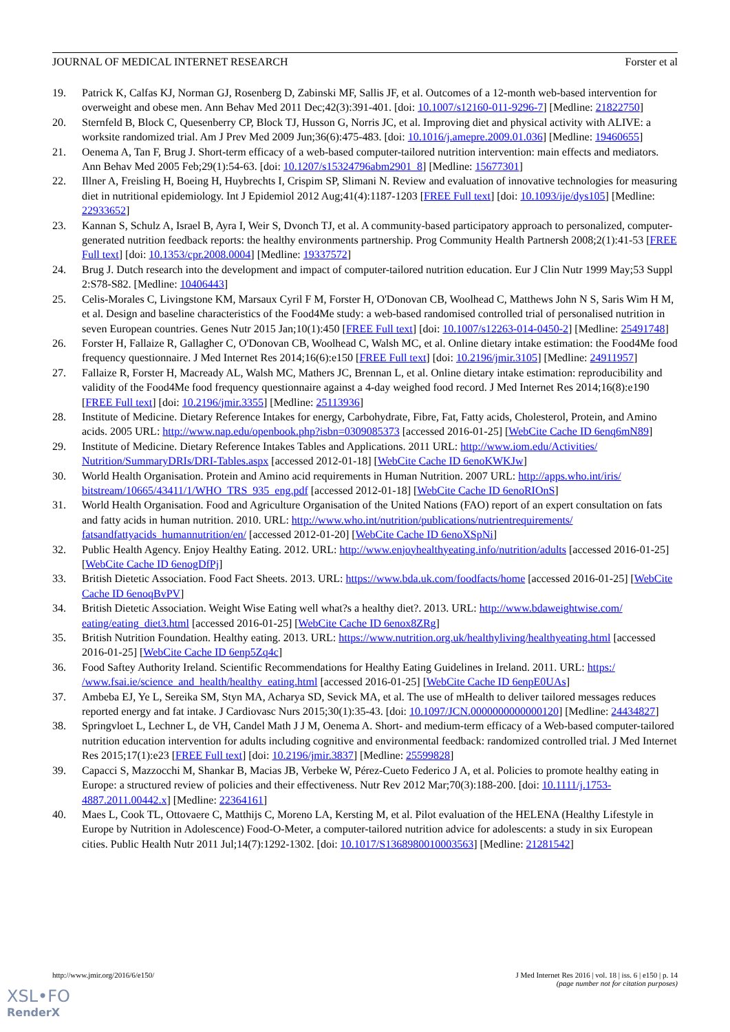JOURNAL OF MEDICAL INTERNET RESEARCH Forster et al
19. Patrick K, Calfas KJ, Norman GJ, Rosenberg D, Zabinski MF, Sallis JF, et al. Outcomes of a 12-month web-based intervention for overweight and obese men. Ann Behav Med 2011 Dec;42(3):391-401. [doi: 10.1007/s12160-011-9296-7] [Medline: 21822750]
20. Sternfeld B, Block C, Quesenberry CP, Block TJ, Husson G, Norris JC, et al. Improving diet and physical activity with ALIVE: a worksite randomized trial. Am J Prev Med 2009 Jun;36(6):475-483. [doi: 10.1016/j.amepre.2009.01.036] [Medline: 19460655]
21. Oenema A, Tan F, Brug J. Short-term efficacy of a web-based computer-tailored nutrition intervention: main effects and mediators. Ann Behav Med 2005 Feb;29(1):54-63. [doi: 10.1207/s15324796abm2901_8] [Medline: 15677301]
22. Illner A, Freisling H, Boeing H, Huybrechts I, Crispim SP, Slimani N. Review and evaluation of innovative technologies for measuring diet in nutritional epidemiology. Int J Epidemiol 2012 Aug;41(4):1187-1203 [FREE Full text] [doi: 10.1093/ije/dys105] [Medline: 22933652]
23. Kannan S, Schulz A, Israel B, Ayra I, Weir S, Dvonch TJ, et al. A community-based participatory approach to personalized, computer-generated nutrition feedback reports: the healthy environments partnership. Prog Community Health Partnersh 2008;2(1):41-53 [FREE Full text] [doi: 10.1353/cpr.2008.0004] [Medline: 19337572]
24. Brug J. Dutch research into the development and impact of computer-tailored nutrition education. Eur J Clin Nutr 1999 May;53 Suppl 2:S78-S82. [Medline: 10406443]
25. Celis-Morales C, Livingstone KM, Marsaux Cyril F M, Forster H, O'Donovan CB, Woolhead C, Matthews John N S, Saris Wim H M, et al. Design and baseline characteristics of the Food4Me study: a web-based randomised controlled trial of personalised nutrition in seven European countries. Genes Nutr 2015 Jan;10(1):450 [FREE Full text] [doi: 10.1007/s12263-014-0450-2] [Medline: 25491748]
26. Forster H, Fallaize R, Gallagher C, O'Donovan CB, Woolhead C, Walsh MC, et al. Online dietary intake estimation: the Food4Me food frequency questionnaire. J Med Internet Res 2014;16(6):e150 [FREE Full text] [doi: 10.2196/jmir.3105] [Medline: 24911957]
27. Fallaize R, Forster H, Macready AL, Walsh MC, Mathers JC, Brennan L, et al. Online dietary intake estimation: reproducibility and validity of the Food4Me food frequency questionnaire against a 4-day weighed food record. J Med Internet Res 2014;16(8):e190 [FREE Full text] [doi: 10.2196/jmir.3355] [Medline: 25113936]
28. Institute of Medicine. Dietary Reference Intakes for energy, Carbohydrate, Fibre, Fat, Fatty acids, Cholesterol, Protein, and Amino acids. 2005 URL: http://www.nap.edu/openbook.php?isbn=0309085373 [accessed 2016-01-25] [WebCite Cache ID 6enq6mN89]
29. Institute of Medicine. Dietary Reference Intakes Tables and Applications. 2011 URL: http://www.iom.edu/Activities/ Nutrition/SummaryDRIs/DRI-Tables.aspx [accessed 2012-01-18] [WebCite Cache ID 6enoKWKJw]
30. World Health Organisation. Protein and Amino acid requirements in Human Nutrition. 2007 URL: http://apps.who.int/iris/ bitstream/10665/43411/1/WHO_TRS_935_eng.pdf [accessed 2012-01-18] [WebCite Cache ID 6enoRIOnS]
31. World Health Organisation. Food and Agriculture Organisation of the United Nations (FAO) report of an expert consultation on fats and fatty acids in human nutrition. 2010. URL: http://www.who.int/nutrition/publications/nutrientrequirements/ fatsandfattyacids_humannutrition/en/ [accessed 2012-01-20] [WebCite Cache ID 6enoXSpNi]
32. Public Health Agency. Enjoy Healthy Eating. 2012. URL: http://www.enjoyhealthyeating.info/nutrition/adults [accessed 2016-01-25] [WebCite Cache ID 6enogDfPj]
33. British Dietetic Association. Food Fact Sheets. 2013. URL: https://www.bda.uk.com/foodfacts/home [accessed 2016-01-25] [WebCite Cache ID 6enoqBvPV]
34. British Dietetic Association. Weight Wise Eating well what?s a healthy diet?. 2013. URL: http://www.bdaweightwise.com/ eating/eating_diet3.html [accessed 2016-01-25] [WebCite Cache ID 6enox8ZRg]
35. British Nutrition Foundation. Healthy eating. 2013. URL: https://www.nutrition.org.uk/healthyliving/healthyeating.html [accessed 2016-01-25] [WebCite Cache ID 6enp5Zq4c]
36. Food Saftey Authority Ireland. Scientific Recommendations for Healthy Eating Guidelines in Ireland. 2011. URL: https:/ /www.fsai.ie/science_and_health/healthy_eating.html [accessed 2016-01-25] [WebCite Cache ID 6enpE0UAs]
37. Ambeba EJ, Ye L, Sereika SM, Styn MA, Acharya SD, Sevick MA, et al. The use of mHealth to deliver tailored messages reduces reported energy and fat intake. J Cardiovasc Nurs 2015;30(1):35-43. [doi: 10.1097/JCN.0000000000000120] [Medline: 24434827]
38. Springvloet L, Lechner L, de VH, Candel Math J J M, Oenema A. Short- and medium-term efficacy of a Web-based computer-tailored nutrition education intervention for adults including cognitive and environmental feedback: randomized controlled trial. J Med Internet Res 2015;17(1):e23 [FREE Full text] [doi: 10.2196/jmir.3837] [Medline: 25599828]
39. Capacci S, Mazzocchi M, Shankar B, Macias JB, Verbeke W, Pérez-Cueto Federico J A, et al. Policies to promote healthy eating in Europe: a structured review of policies and their effectiveness. Nutr Rev 2012 Mar;70(3):188-200. [doi: 10.1111/j.1753-4887.2011.00442.x] [Medline: 22364161]
40. Maes L, Cook TL, Ottovaere C, Matthijs C, Moreno LA, Kersting M, et al. Pilot evaluation of the HELENA (Healthy Lifestyle in Europe by Nutrition in Adolescence) Food-O-Meter, a computer-tailored nutrition advice for adolescents: a study in six European cities. Public Health Nutr 2011 Jul;14(7):1292-1302. [doi: 10.1017/S1368980010003563] [Medline: 21281542]
http://www.jmir.org/2016/6/e150/ J Med Internet Res 2016 | vol. 18 | iss. 6 | e150 | p. 14
(page number not for citation purposes)
XSL•FO
RenderX